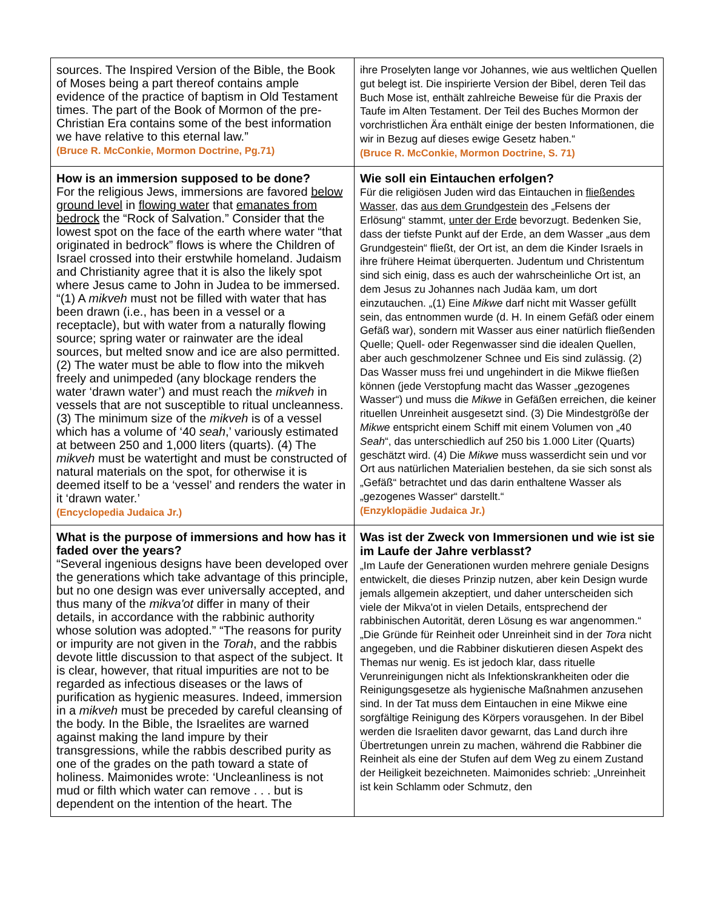| sources. The Inspired Version of the Bible, the Book of Moses being a part thereof contains ample evidence of the practice of baptism in Old Testament times. The part of the Book of Mormon of the pre-Christian Era contains some of the best information we have relative to this eternal law.” (Bruce R. McConkie, Mormon Doctrine, Pg.71) | ihre Proselyten lange vor Johannes, wie aus weltlichen Quellen gut belegt ist. Die inspirierte Version der Bibel, deren Teil das Buch Mose ist, enthält zahlreiche Beweise für die Praxis der Taufe im Alten Testament. Der Teil des Buches Mormon der vorchristlichen Ära enthält einige der besten Informationen, die wir in Bezug auf dieses ewige Gesetz haben.“ (Bruce R. McConkie, Mormon Doctrine, S. 71) |
| How is an immersion supposed to be done? For the religious Jews, immersions are favored below ground level in flowing water that emanates from bedrock the “Rock of Salvation.” Consider that the lowest spot on the face of the earth where water “that originated in bedrock” flows is where the Children of Israel crossed into their erstwhile homeland. Judaism and Christianity agree that it is also the likely spot where Jesus came to John in Judea to be immersed. “(1) A mikveh must not be filled with water that has been drawn (i.e., has been in a vessel or a receptacle), but with water from a naturally flowing source; spring water or rainwater are the ideal sources, but melted snow and ice are also permitted. (2) The water must be able to flow into the mikveh freely and unimpeded (any blockage renders the water ‘drawn water’) and must reach the mikveh in vessels that are not susceptible to ritual uncleanness. (3) The minimum size of the mikveh is of a vessel which has a volume of ‘40 seah ,’ variously estimated at between 250 and 1,000 liters (quarts). (4) The mikveh must be watertight and must be constructed of natural materials on the spot, for otherwise it is deemed itself to be a ‘vessel’ and renders the water in it ‘drawn water.’ (Encyclopedia Judaica Jr.) | Wie soll ein Eintauchen erfolgen? Für die religiösen Juden wird das Eintauchen in fließendes Wasser , das aus dem Grundgestein des „Felsens der Erlösung“ stammt, unter der Erde bevorzugt. Bedenken Sie, dass der tiefste Punkt auf der Erde, an dem Wasser „aus dem Grundgestein“ fließt, der Ort ist, an dem die Kinder Israels in ihre frühere Heimat überquerten. Judentum und Christentum sind sich einig, dass es auch der wahrscheinliche Ort ist, an dem Jesus zu Johannes nach Judäa kam, um dort einzutauchen. „(1) Eine Mikwe darf nicht mit Wasser gefüllt sein, das entnommen wurde (d. H. In einem Gefäß oder einem Gefäß war), sondern mit Wasser aus einer natürlich fließenden Quelle; Quell- oder Regenwasser sind die idealen Quellen, aber auch geschmolzener Schnee und Eis sind zulässig. (2) Das Wasser muss frei und ungehindert in die Mikwe fließen können (jede Verstopfung macht das Wasser „gezogenes Wasser“) und muss die Mikwe in Gefäßen erreichen, die keiner rituellen Unreinheit ausgesetzt sind. (3) Die Mindestgröße der Mikwe entspricht einem Schiff mit einem Volumen von „40 Seah “, das unterschiedlich auf 250 bis 1.000 Liter (Quarts) geschätzt wird. (4) Die Mikwe muss wasserdicht sein und vor Ort aus natürlichen Materialien bestehen, da sie sich sonst als „Gefäß“ betrachtet und das darin enthaltene Wasser als „gezogenes Wasser“ darstellt.“ (Enzyklopädie Judaica Jr.) |
| What is the purpose of immersions and how has it faded over the years? “Several ingenious designs have been developed over the generations which take advantage of this principle, but no one design was ever universally accepted, and thus many of the mikva'ot differ in many of their details, in accordance with the rabbinic authority whose solution was adopted.” “The reasons for purity or impurity are not given in the Torah , and the rabbis devote little discussion to that aspect of the subject. It is clear, however, that ritual impurities are not to be regarded as infectious diseases or the laws of purification as hygienic measures. Indeed, immersion in a mikveh must be preceded by careful cleansing of the body. In the Bible, the Israelites are warned against making the land impure by their transgressions, while the rabbis described purity as one of the grades on the path toward a state of holiness. Maimonides wrote: ‘Uncleanliness is not mud or filth which water can remove . . . but is dependent on the intention of the heart. The | Was ist der Zweck von Immersionen und wie ist sie im Laufe der Jahre verblasst? „Im Laufe der Generationen wurden mehrere geniale Designs entwickelt, die dieses Prinzip nutzen, aber kein Design wurde jemals allgemein akzeptiert, und daher unterscheiden sich viele der Mikva'ot in vielen Details, entsprechend der rabbinischen Autorität, deren Lösung es war angenommen.“ „Die Gründe für Reinheit oder Unreinheit sind in der Tora nicht angegeben, und die Rabbiner diskutieren diesen Aspekt des Themas nur wenig. Es ist jedoch klar, dass rituelle Verunreinigungen nicht als Infektionskrankheiten oder die Reinigungsgesetze als hygienische Maßnahmen anzusehen sind. In der Tat muss dem Eintauchen in eine Mikwe eine sorgfältige Reinigung des Körpers vorausgehen. In der Bibel werden die Israeliten davor gewarnt, das Land durch ihre Übertretungen unrein zu machen, während die Rabbiner die Reinheit als eine der Stufen auf dem Weg zu einem Zustand der Heiligkeit bezeichneten. Maimonides schrieb: „Unreinheit ist kein Schlamm oder Schmutz, den |